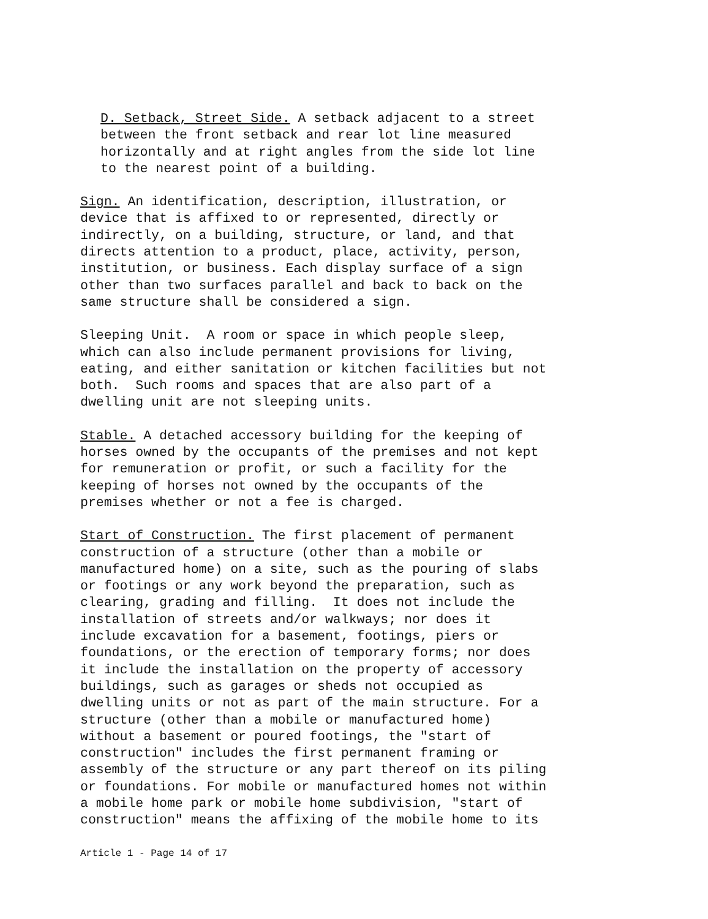D. Setback, Street Side. A setback adjacent to a street between the front setback and rear lot line measured horizontally and at right angles from the side lot line to the nearest point of a building.
Sign. An identification, description, illustration, or device that is affixed to or represented, directly or indirectly, on a building, structure, or land, and that directs attention to a product, place, activity, person, institution, or business. Each display surface of a sign other than two surfaces parallel and back to back on the same structure shall be considered a sign.
Sleeping Unit. A room or space in which people sleep, which can also include permanent provisions for living, eating, and either sanitation or kitchen facilities but not both. Such rooms and spaces that are also part of a dwelling unit are not sleeping units.
Stable. A detached accessory building for the keeping of horses owned by the occupants of the premises and not kept for remuneration or profit, or such a facility for the keeping of horses not owned by the occupants of the premises whether or not a fee is charged.
Start of Construction. The first placement of permanent construction of a structure (other than a mobile or manufactured home) on a site, such as the pouring of slabs or footings or any work beyond the preparation, such as clearing, grading and filling. It does not include the installation of streets and/or walkways; nor does it include excavation for a basement, footings, piers or foundations, or the erection of temporary forms; nor does it include the installation on the property of accessory buildings, such as garages or sheds not occupied as dwelling units or not as part of the main structure. For a structure (other than a mobile or manufactured home) without a basement or poured footings, the "start of construction" includes the first permanent framing or assembly of the structure or any part thereof on its piling or foundations. For mobile or manufactured homes not within a mobile home park or mobile home subdivision, "start of construction" means the affixing of the mobile home to its
Article 1 - Page 14 of 17